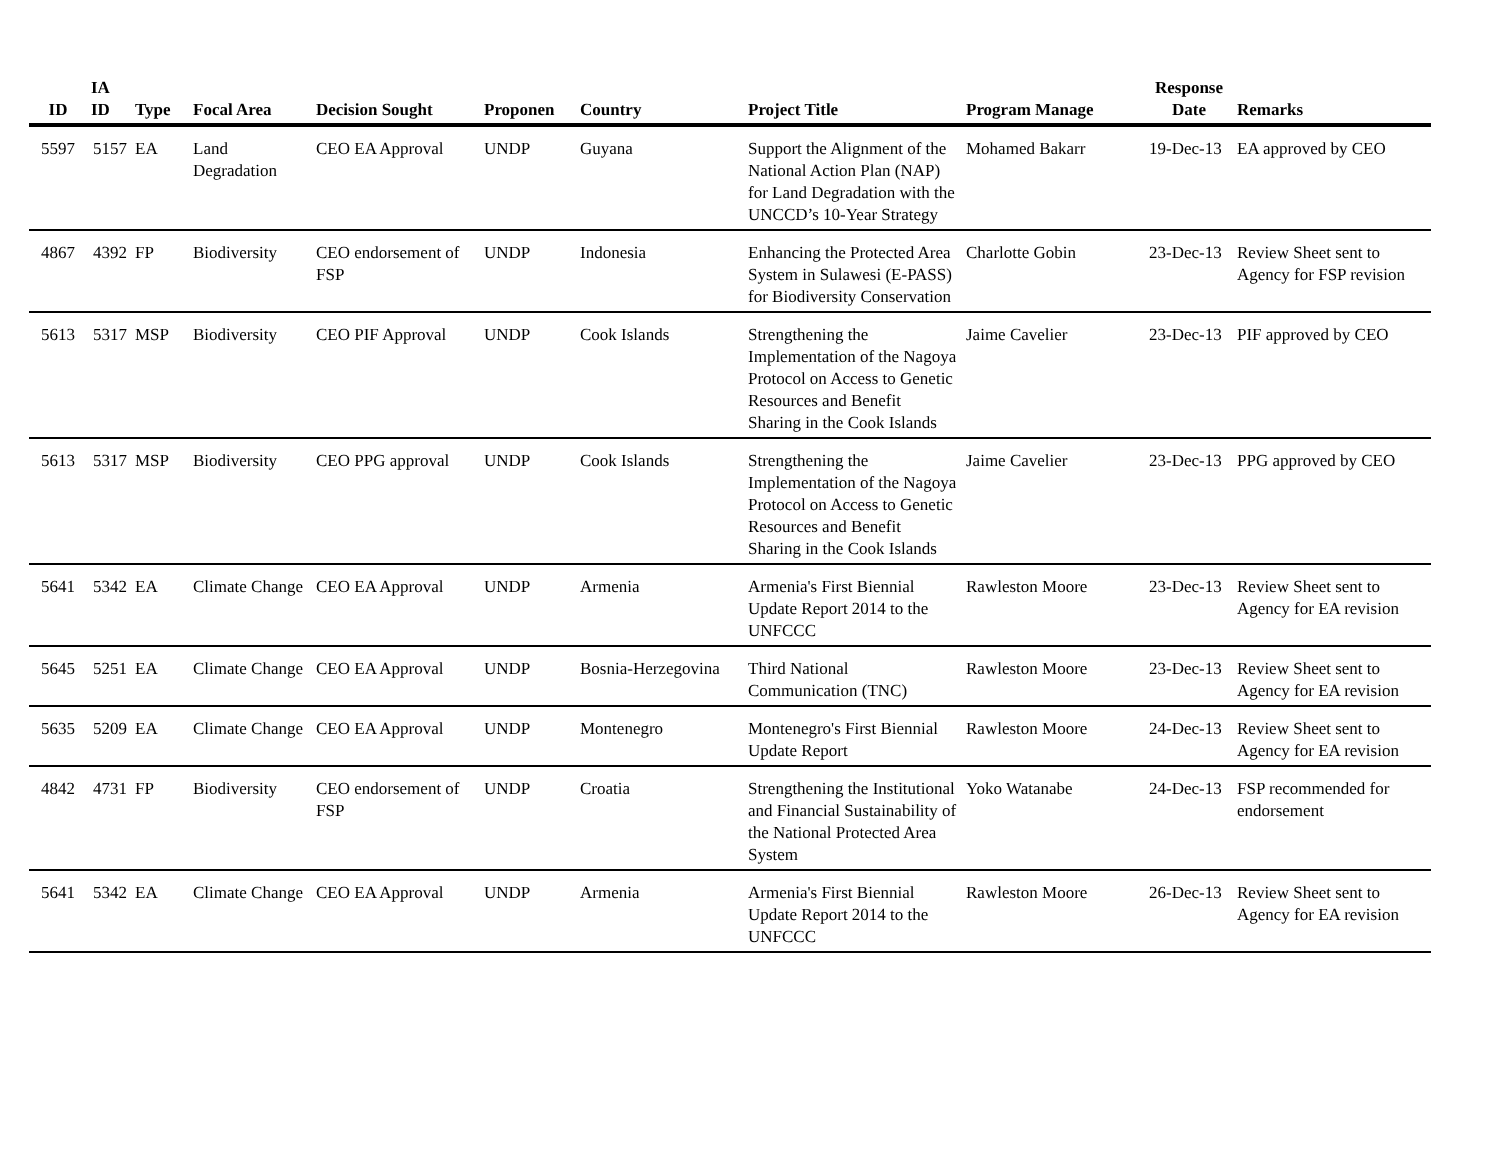| ID | IA ID | Type | Focal Area | Decision Sought | Proponen | Country | Project Title | Program Manage | Response Date | Remarks |
| --- | --- | --- | --- | --- | --- | --- | --- | --- | --- | --- |
| 5597 | 5157 | EA | Land Degradation | CEO EA Approval | UNDP | Guyana | Support the Alignment of the National Action Plan (NAP) for Land Degradation with the UNCCD’s 10-Year Strategy | Mohamed Bakarr | 19-Dec-13 | EA approved by CEO |
| 4867 | 4392 | FP | Biodiversity | CEO endorsement of FSP | UNDP | Indonesia | Enhancing the Protected Area System in Sulawesi (E-PASS) for Biodiversity Conservation | Charlotte Gobin | 23-Dec-13 | Review Sheet sent to Agency for FSP revision |
| 5613 | 5317 | MSP | Biodiversity | CEO PIF Approval | UNDP | Cook Islands | Strengthening the Implementation of the Nagoya Protocol on Access to Genetic Resources and Benefit Sharing in the Cook Islands | Jaime Cavelier | 23-Dec-13 | PIF approved by CEO |
| 5613 | 5317 | MSP | Biodiversity | CEO PPG approval | UNDP | Cook Islands | Strengthening the Implementation of the Nagoya Protocol on Access to Genetic Resources and Benefit Sharing in the Cook Islands | Jaime Cavelier | 23-Dec-13 | PPG approved by CEO |
| 5641 | 5342 | EA | Climate Change | CEO EA Approval | UNDP | Armenia | Armenia's First Biennial Update Report 2014 to the UNFCCC | Rawleston Moore | 23-Dec-13 | Review Sheet sent to Agency for EA revision |
| 5645 | 5251 | EA | Climate Change | CEO EA Approval | UNDP | Bosnia-Herzegovina | Third National Communication (TNC) | Rawleston Moore | 23-Dec-13 | Review Sheet sent to Agency for EA revision |
| 5635 | 5209 | EA | Climate Change | CEO EA Approval | UNDP | Montenegro | Montenegro's First Biennial Update Report | Rawleston Moore | 24-Dec-13 | Review Sheet sent to Agency for EA revision |
| 4842 | 4731 | FP | Biodiversity | CEO endorsement of FSP | UNDP | Croatia | Strengthening the Institutional and Financial Sustainability of the National Protected Area System | Yoko Watanabe | 24-Dec-13 | FSP recommended for endorsement |
| 5641 | 5342 | EA | Climate Change | CEO EA Approval | UNDP | Armenia | Armenia's First Biennial Update Report 2014 to the UNFCCC | Rawleston Moore | 26-Dec-13 | Review Sheet sent to Agency for EA revision |